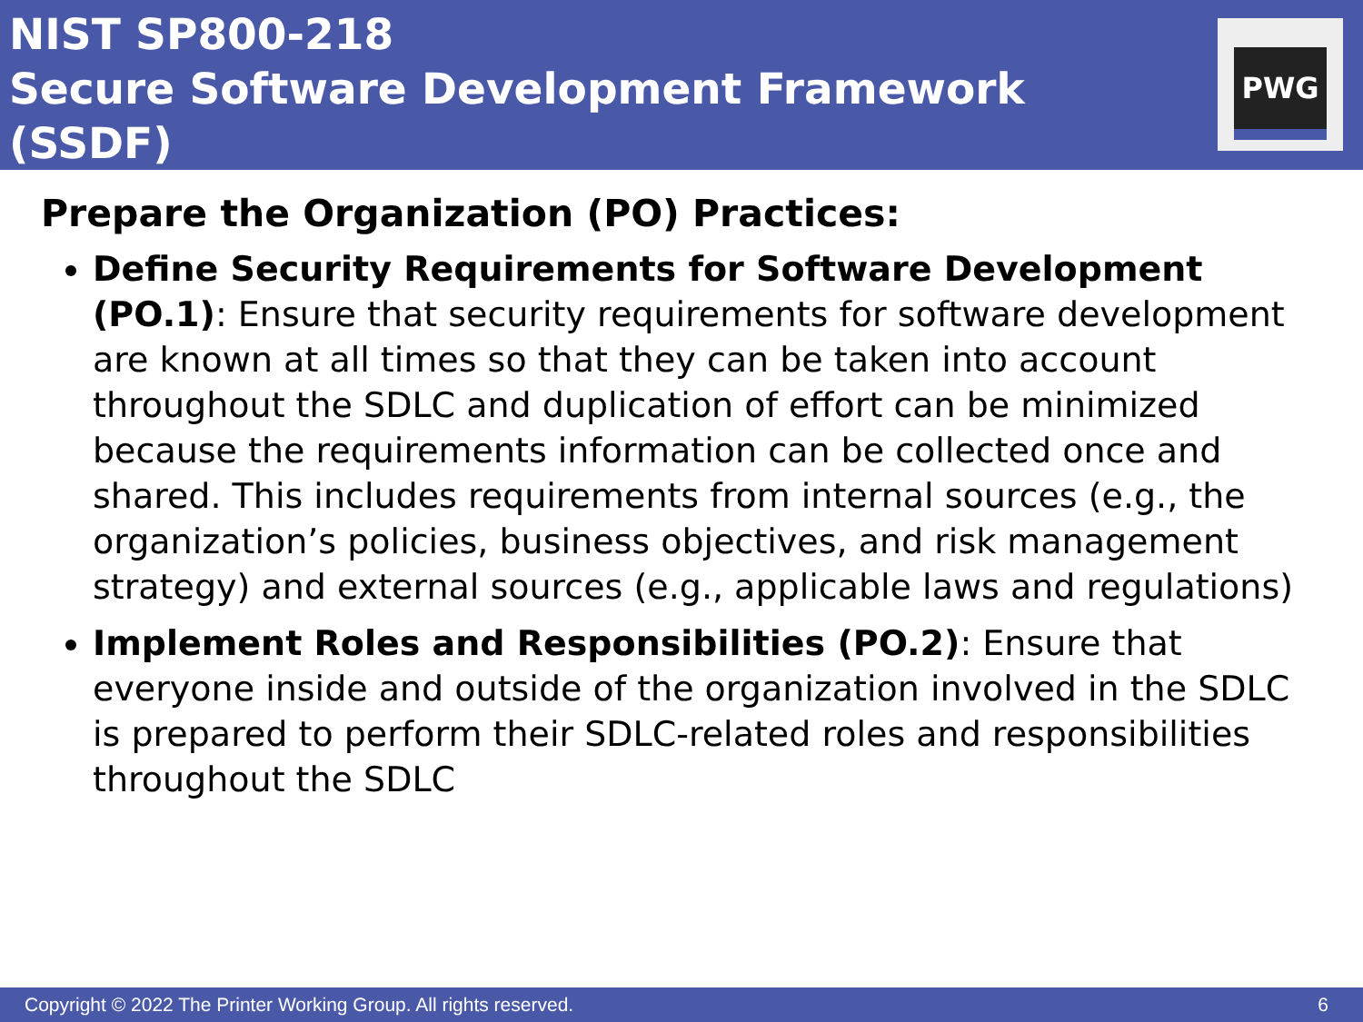NIST SP800-218
Secure Software Development Framework (SSDF)
PWG
Prepare the Organization (PO) Practices:
Define Security Requirements for Software Development (PO.1): Ensure that security requirements for software development are known at all times so that they can be taken into account throughout the SDLC and duplication of effort can be minimized because the requirements information can be collected once and shared. This includes requirements from internal sources (e.g., the organization’s policies, business objectives, and risk management strategy) and external sources (e.g., applicable laws and regulations)
Implement Roles and Responsibilities (PO.2): Ensure that everyone inside and outside of the organization involved in the SDLC is prepared to perform their SDLC-related roles and responsibilities throughout the SDLC
Copyright © 2022 The Printer Working Group. All rights reserved. 6